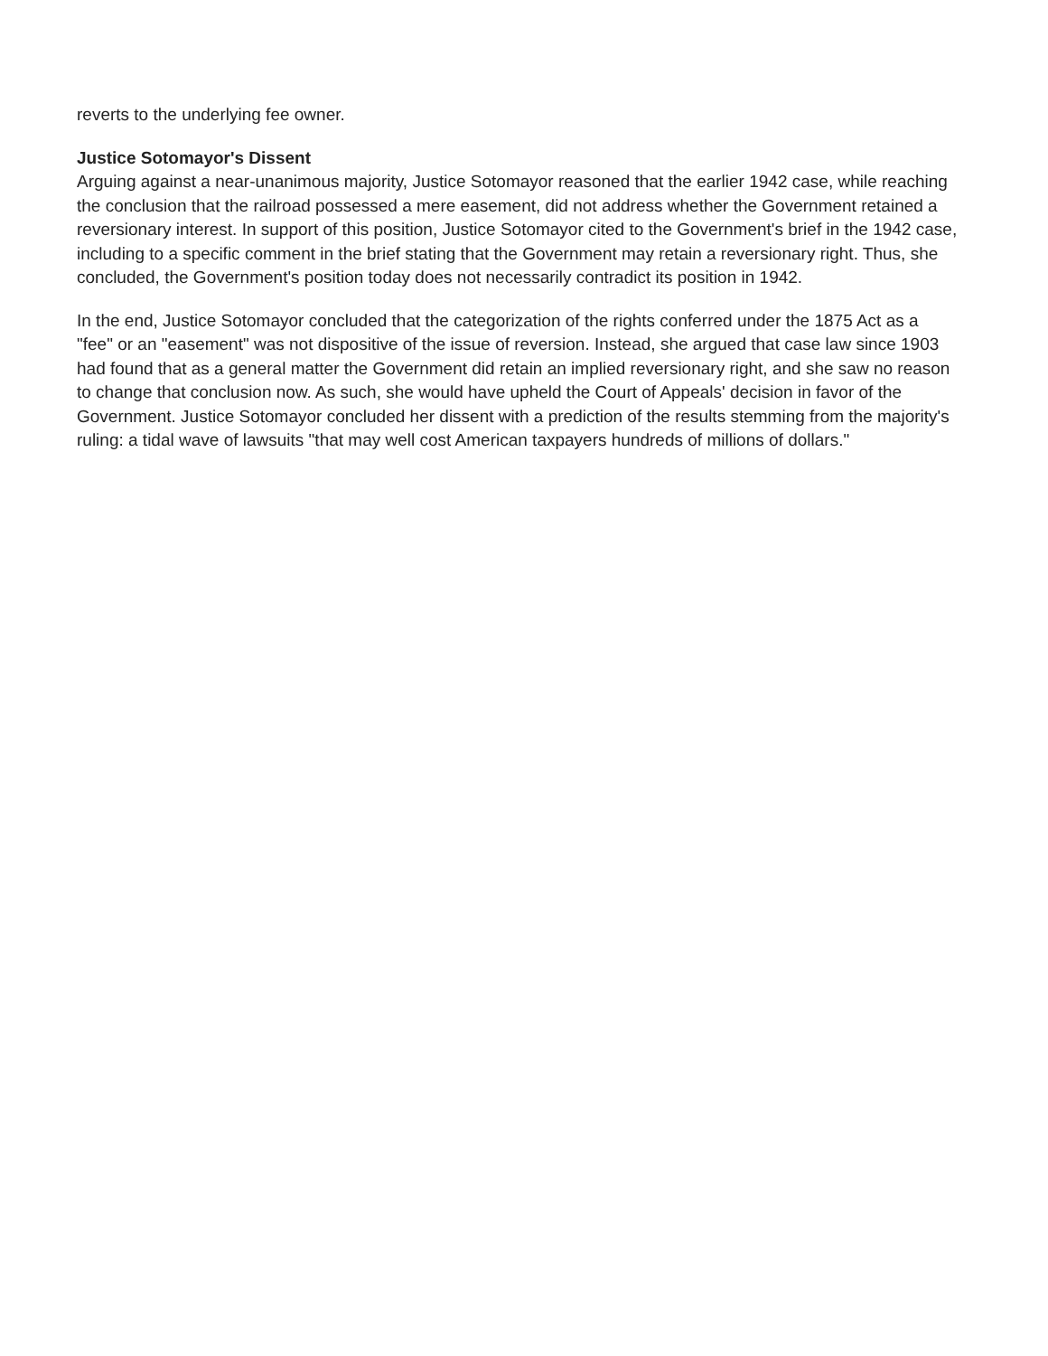reverts to the underlying fee owner.
Justice Sotomayor's Dissent
Arguing against a near-unanimous majority, Justice Sotomayor reasoned that the earlier 1942 case, while reaching the conclusion that the railroad possessed a mere easement, did not address whether the Government retained a reversionary interest. In support of this position, Justice Sotomayor cited to the Government's brief in the 1942 case, including to a specific comment in the brief stating that the Government may retain a reversionary right. Thus, she concluded, the Government's position today does not necessarily contradict its position in 1942.
In the end, Justice Sotomayor concluded that the categorization of the rights conferred under the 1875 Act as a "fee" or an "easement" was not dispositive of the issue of reversion. Instead, she argued that case law since 1903 had found that as a general matter the Government did retain an implied reversionary right, and she saw no reason to change that conclusion now. As such, she would have upheld the Court of Appeals' decision in favor of the Government. Justice Sotomayor concluded her dissent with a prediction of the results stemming from the majority's ruling: a tidal wave of lawsuits "that may well cost American taxpayers hundreds of millions of dollars."